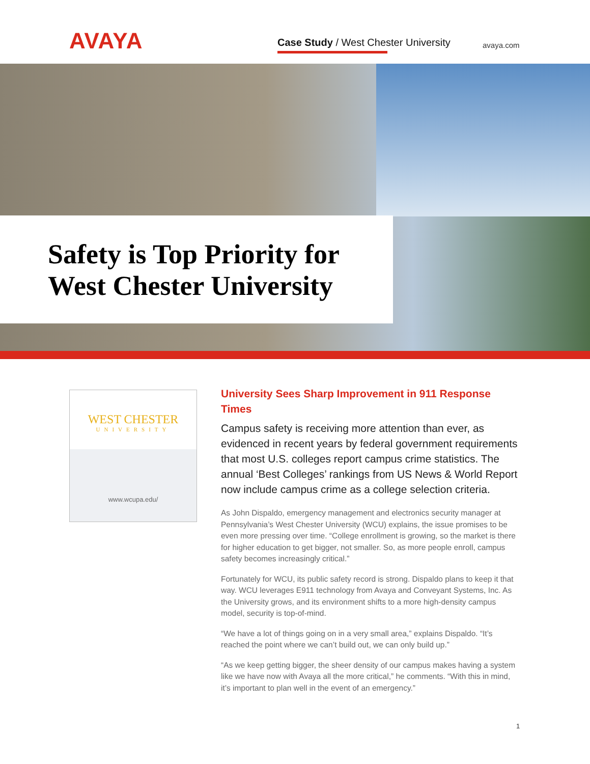AVAYA
Case Study / West Chester University
avaya.com
Safety is Top Priority for
West Chester University
WEST CHESTER
UNIVERSITY
www.wcupa.edu/
University Sees Sharp Improvement in 911 Response Times
Campus safety is receiving more attention than ever, as evidenced in recent years by federal government requirements that most U.S. colleges report campus crime statistics. The annual ‘Best Colleges’ rankings from US News & World Report now include campus crime as a college selection criteria.
As John Dispaldo, emergency management and electronics security manager at Pennsylvania’s West Chester University (WCU) explains, the issue promises to be even more pressing over time. “College enrollment is growing, so the market is there for higher education to get bigger, not smaller. So, as more people enroll, campus safety becomes increasingly critical.”
Fortunately for WCU, its public safety record is strong. Dispaldo plans to keep it that way. WCU leverages E911 technology from Avaya and Conveyant Systems, Inc. As the University grows, and its environment shifts to a more high-density campus model, security is top-of-mind.
“We have a lot of things going on in a very small area,” explains Dispaldo. “It’s reached the point where we can’t build out, we can only build up.”
“As we keep getting bigger, the sheer density of our campus makes having a system like we have now with Avaya all the more critical,” he comments. “With this in mind, it’s important to plan well in the event of an emergency.”
1